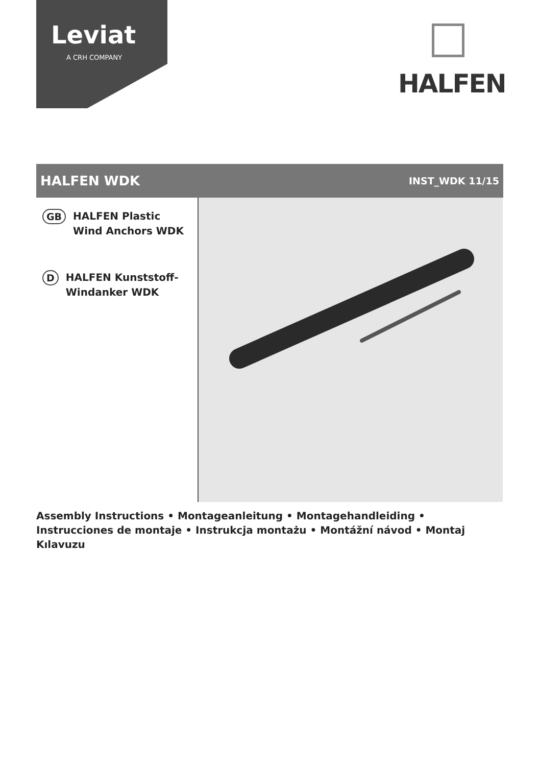Leviat
A CRH COMPANY
HALFEN
HALFEN WDK
INST_WDK 11/15
GB
HALFEN Plastic
Wind Anchors WDK
D
HALFEN Kunststoff-
Windanker WDK
Assembly Instructions • Montageanleitung • Montagehandleiding • Instrucciones de montaje • Instrukcja montażu • Montážní návod • Montaj Kılavuzu